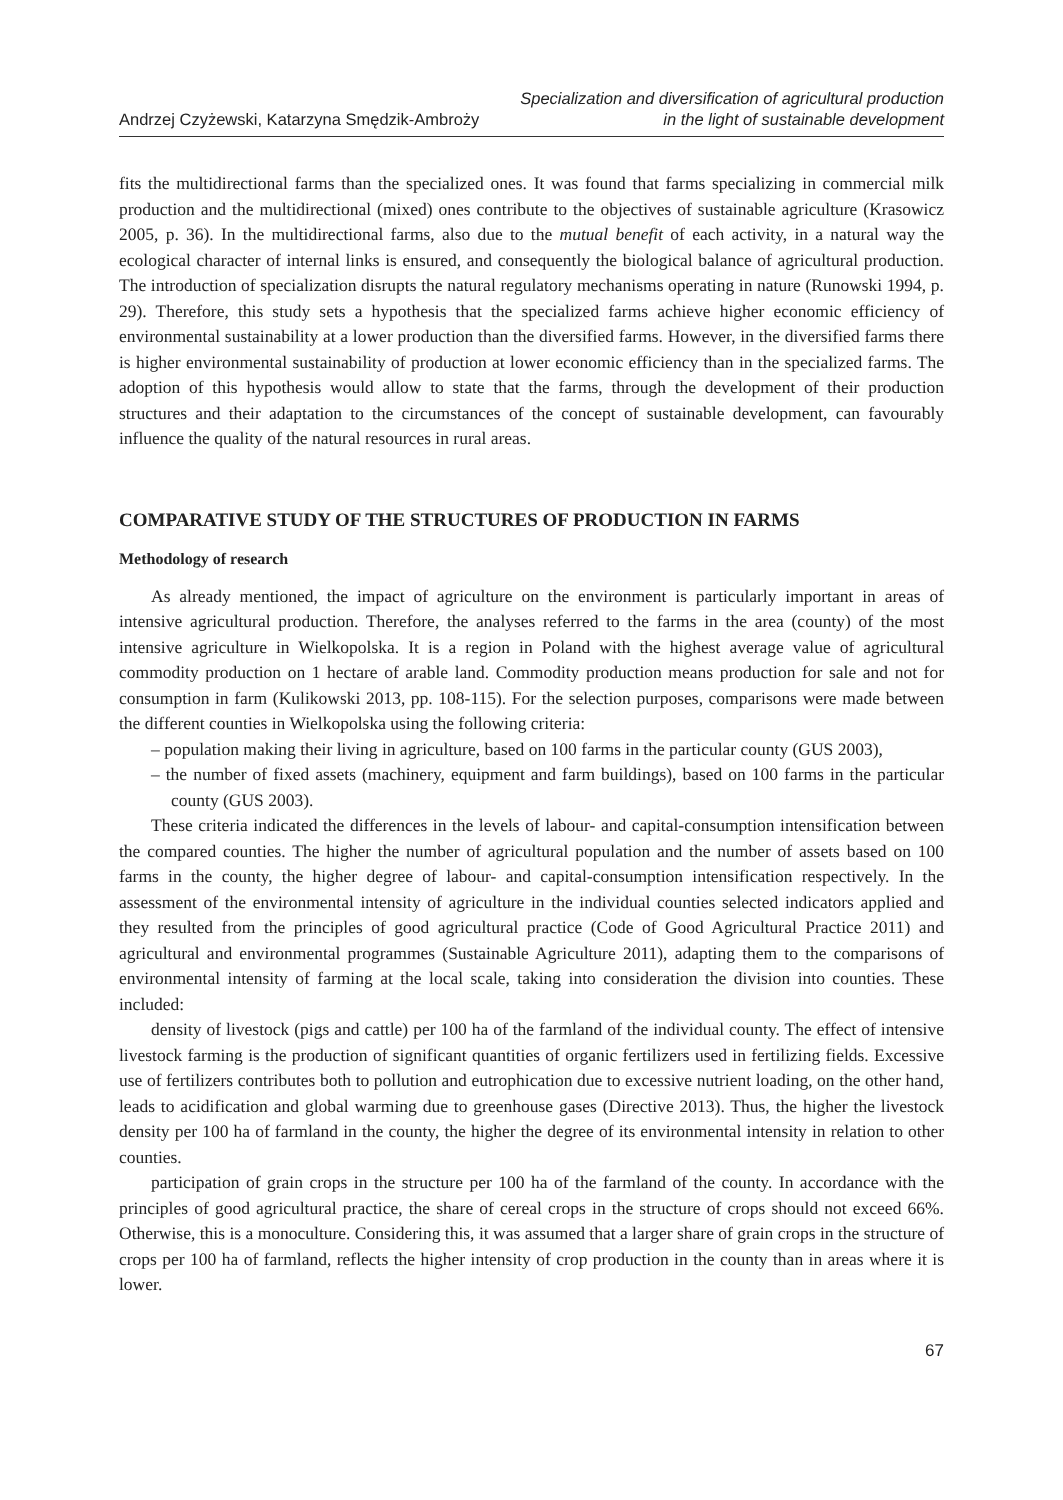Andrzej Czyżewski, Katarzyna Smędzik-Ambroży
Specialization and diversification of agricultural production
in the light of sustainable development
fits the multidirectional farms than the specialized ones. It was found that farms specializing in commercial milk production and the multidirectional (mixed) ones contribute to the objectives of sustainable agriculture (Krasowicz 2005, p. 36). In the multidirectional farms, also due to the mutual benefit of each activity, in a natural way the ecological character of internal links is ensured, and consequently the biological balance of agricultural production. The introduction of specialization disrupts the natural regulatory mechanisms operating in nature (Runowski 1994, p. 29). Therefore, this study sets a hypothesis that the specialized farms achieve higher economic efficiency of environmental sustainability at a lower production than the diversified farms. However, in the diversified farms there is higher environmental sustainability of production at lower economic efficiency than in the specialized farms. The adoption of this hypothesis would allow to state that the farms, through the development of their production structures and their adaptation to the circumstances of the concept of sustainable development, can favourably influence the quality of the natural resources in rural areas.
COMPARATIVE STUDY OF THE STRUCTURES OF PRODUCTION IN FARMS
Methodology of research
As already mentioned, the impact of agriculture on the environment is particularly important in areas of intensive agricultural production. Therefore, the analyses referred to the farms in the area (county) of the most intensive agriculture in Wielkopolska. It is a region in Poland with the highest average value of agricultural commodity production on 1 hectare of arable land. Commodity production means production for sale and not for consumption in farm (Kulikowski 2013, pp. 108-115). For the selection purposes, comparisons were made between the different counties in Wielkopolska using the following criteria:
– population making their living in agriculture, based on 100 farms in the particular county (GUS 2003),
– the number of fixed assets (machinery, equipment and farm buildings), based on 100 farms in the particular county (GUS 2003).
These criteria indicated the differences in the levels of labour- and capital-consumption intensification between the compared counties. The higher the number of agricultural population and the number of assets based on 100 farms in the county, the higher degree of labour- and capital-consumption intensification respectively. In the assessment of the environmental intensity of agriculture in the individual counties selected indicators applied and they resulted from the principles of good agricultural practice (Code of Good Agricultural Practice 2011) and agricultural and environmental programmes (Sustainable Agriculture 2011), adapting them to the comparisons of environmental intensity of farming at the local scale, taking into consideration the division into counties. These included:
density of livestock (pigs and cattle) per 100 ha of the farmland of the individual county. The effect of intensive livestock farming is the production of significant quantities of organic fertilizers used in fertilizing fields. Excessive use of fertilizers contributes both to pollution and eutrophication due to excessive nutrient loading, on the other hand, leads to acidification and global warming due to greenhouse gases (Directive 2013). Thus, the higher the livestock density per 100 ha of farmland in the county, the higher the degree of its environmental intensity in relation to other counties.
participation of grain crops in the structure per 100 ha of the farmland of the county. In accordance with the principles of good agricultural practice, the share of cereal crops in the structure of crops should not exceed 66%. Otherwise, this is a monoculture. Considering this, it was assumed that a larger share of grain crops in the structure of crops per 100 ha of farmland, reflects the higher intensity of crop production in the county than in areas where it is lower.
67